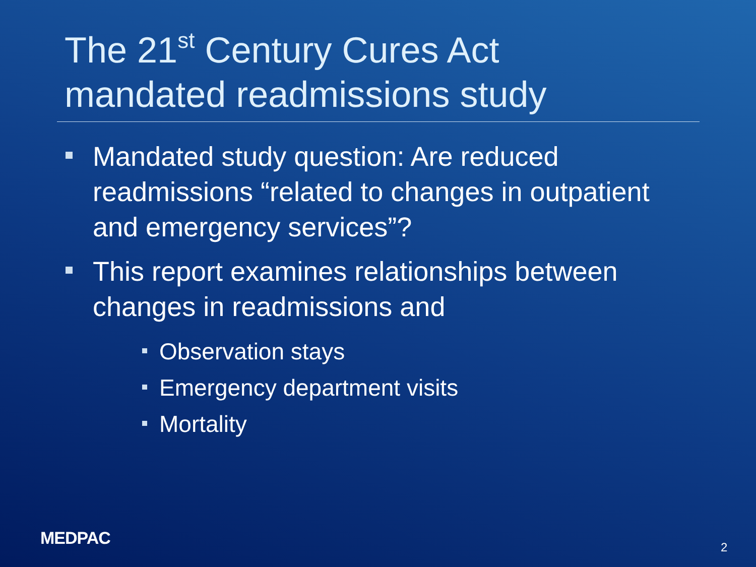The 21<sup>st</sup> Century Cures Act
mandated readmissions study
Mandated study question: Are reduced readmissions “related to changes in outpatient and emergency services”?
This report examines relationships between changes in readmissions and
Observation stays
Emergency department visits
Mortality
MEDPAC 2